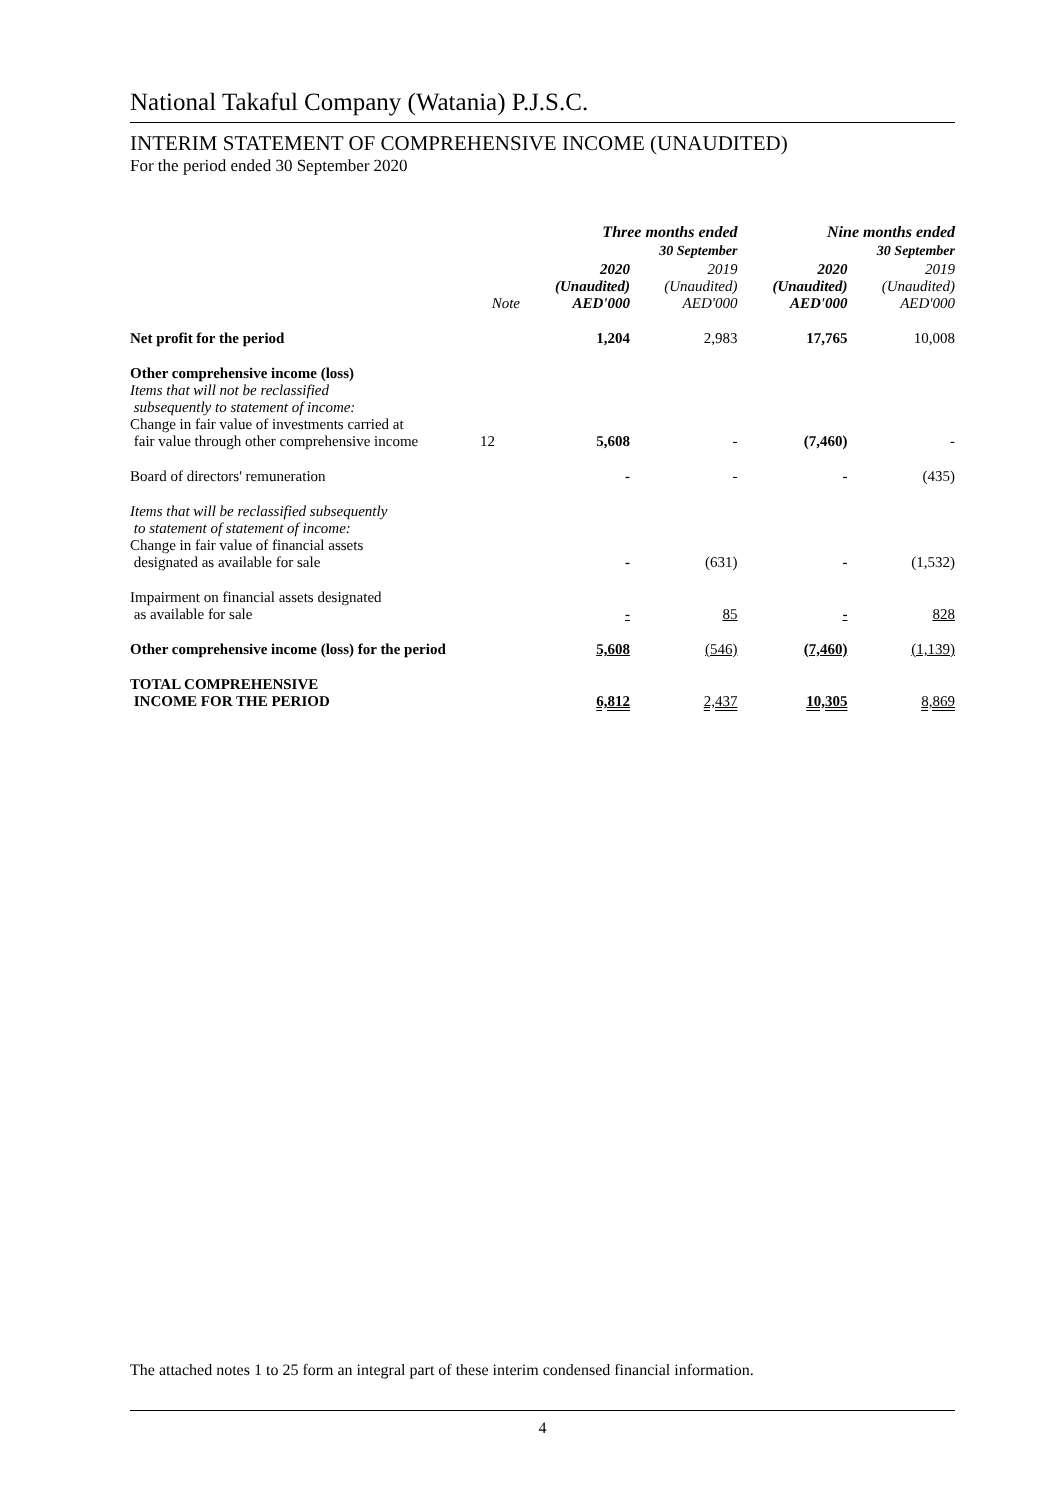National Takaful Company (Watania) P.J.S.C.
INTERIM STATEMENT OF COMPREHENSIVE INCOME (UNAUDITED)
For the period ended 30 September 2020
| | | Three months ended 30 September | | Nine months ended 30 September | |
| --- | --- | --- | --- | --- | --- |
| | Note | 2020 (Unaudited) AED'000 | 2019 (Unaudited) AED'000 | 2020 (Unaudited) AED'000 | 2019 (Unaudited) AED'000 |
| Net profit for the period | | 1,204 | 2,983 | 17,765 | 10,008 |
| Other comprehensive income (loss) Items that will not be reclassified subsequently to statement of income: Change in fair value of investments carried at fair value through other comprehensive income | 12 | 5,608 | - | (7,460) | - |
| Board of directors' remuneration | | - | - | - | (435) |
| Items that will be reclassified subsequently to statement of statement of income: Change in fair value of financial assets designated as available for sale | | - | (631) | - | (1,532) |
| Impairment on financial assets designated as available for sale | | - | 85 | - | 828 |
| Other comprehensive income (loss) for the period | | 5,608 | (546) | (7,460) | (1,139) |
| TOTAL COMPREHENSIVE INCOME FOR THE PERIOD | | 6,812 | 2,437 | 10,305 | 8,869 |
The attached notes 1 to 25 form an integral part of these interim condensed financial information.
4